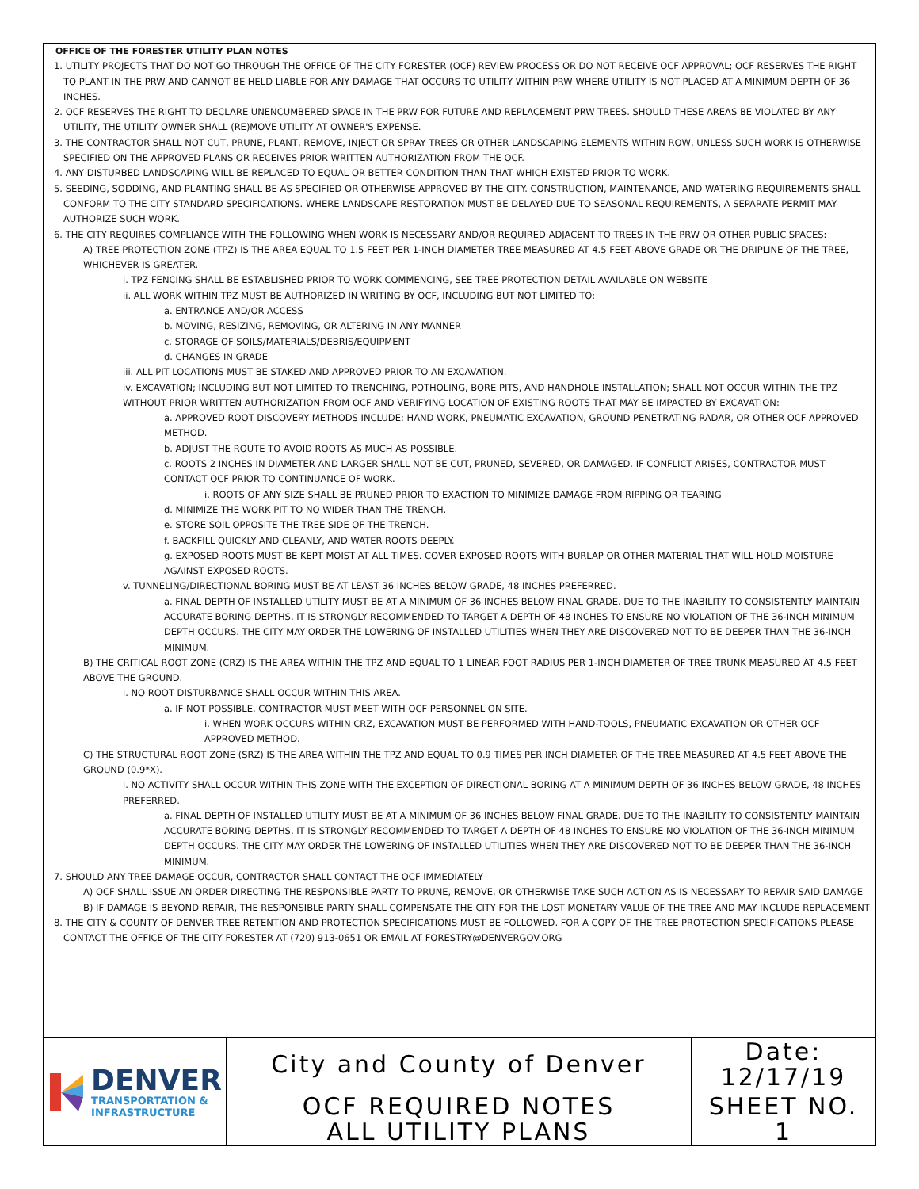OFFICE OF THE FORESTER UTILITY PLAN NOTES
1. UTILITY PROJECTS THAT DO NOT GO THROUGH THE OFFICE OF THE CITY FORESTER (OCF) REVIEW PROCESS OR DO NOT RECEIVE OCF APPROVAL; OCF RESERVES THE RIGHT TO PLANT IN THE PRW AND CANNOT BE HELD LIABLE FOR ANY DAMAGE THAT OCCURS TO UTILITY WITHIN PRW WHERE UTILITY IS NOT PLACED AT A MINIMUM DEPTH OF 36 INCHES.
2. OCF RESERVES THE RIGHT TO DECLARE UNENCUMBERED SPACE IN THE PRW FOR FUTURE AND REPLACEMENT PRW TREES. SHOULD THESE AREAS BE VIOLATED BY ANY UTILITY, THE UTILITY OWNER SHALL (RE)MOVE UTILITY AT OWNER'S EXPENSE.
3. THE CONTRACTOR SHALL NOT CUT, PRUNE, PLANT, REMOVE, INJECT OR SPRAY TREES OR OTHER LANDSCAPING ELEMENTS WITHIN ROW, UNLESS SUCH WORK IS OTHERWISE SPECIFIED ON THE APPROVED PLANS OR RECEIVES PRIOR WRITTEN AUTHORIZATION FROM THE OCF.
4. ANY DISTURBED LANDSCAPING WILL BE REPLACED TO EQUAL OR BETTER CONDITION THAN THAT WHICH EXISTED PRIOR TO WORK.
5. SEEDING, SODDING, AND PLANTING SHALL BE AS SPECIFIED OR OTHERWISE APPROVED BY THE CITY. CONSTRUCTION, MAINTENANCE, AND WATERING REQUIREMENTS SHALL CONFORM TO THE CITY STANDARD SPECIFICATIONS. WHERE LANDSCAPE RESTORATION MUST BE DELAYED DUE TO SEASONAL REQUIREMENTS, A SEPARATE PERMIT MAY AUTHORIZE SUCH WORK.
6. THE CITY REQUIRES COMPLIANCE WITH THE FOLLOWING WHEN WORK IS NECESSARY AND/OR REQUIRED ADJACENT TO TREES IN THE PRW OR OTHER PUBLIC SPACES:
A) TREE PROTECTION ZONE (TPZ) IS THE AREA EQUAL TO 1.5 FEET PER 1-INCH DIAMETER TREE MEASURED AT 4.5 FEET ABOVE GRADE OR THE DRIPLINE OF THE TREE, WHICHEVER IS GREATER.
i. TPZ FENCING SHALL BE ESTABLISHED PRIOR TO WORK COMMENCING, SEE TREE PROTECTION DETAIL AVAILABLE ON WEBSITE
ii. ALL WORK WITHIN TPZ MUST BE AUTHORIZED IN WRITING BY OCF, INCLUDING BUT NOT LIMITED TO:
a. ENTRANCE AND/OR ACCESS
b. MOVING, RESIZING, REMOVING, OR ALTERING IN ANY MANNER
c. STORAGE OF SOILS/MATERIALS/DEBRIS/EQUIPMENT
d. CHANGES IN GRADE
iii. ALL PIT LOCATIONS MUST BE STAKED AND APPROVED PRIOR TO AN EXCAVATION.
iv. EXCAVATION; INCLUDING BUT NOT LIMITED TO TRENCHING, POTHOLING, BORE PITS, AND HANDHOLE INSTALLATION; SHALL NOT OCCUR WITHIN THE TPZ WITHOUT PRIOR WRITTEN AUTHORIZATION FROM OCF AND VERIFYING LOCATION OF EXISTING ROOTS THAT MAY BE IMPACTED BY EXCAVATION:
a. APPROVED ROOT DISCOVERY METHODS INCLUDE: HAND WORK, PNEUMATIC EXCAVATION, GROUND PENETRATING RADAR, OR OTHER OCF APPROVED METHOD.
b. ADJUST THE ROUTE TO AVOID ROOTS AS MUCH AS POSSIBLE.
c. ROOTS 2 INCHES IN DIAMETER AND LARGER SHALL NOT BE CUT, PRUNED, SEVERED, OR DAMAGED. IF CONFLICT ARISES, CONTRACTOR MUST CONTACT OCF PRIOR TO CONTINUANCE OF WORK.
i. ROOTS OF ANY SIZE SHALL BE PRUNED PRIOR TO EXACTION TO MINIMIZE DAMAGE FROM RIPPING OR TEARING
d. MINIMIZE THE WORK PIT TO NO WIDER THAN THE TRENCH.
e. STORE SOIL OPPOSITE THE TREE SIDE OF THE TRENCH.
f. BACKFILL QUICKLY AND CLEANLY, AND WATER ROOTS DEEPLY.
g. EXPOSED ROOTS MUST BE KEPT MOIST AT ALL TIMES. COVER EXPOSED ROOTS WITH BURLAP OR OTHER MATERIAL THAT WILL HOLD MOISTURE AGAINST EXPOSED ROOTS.
v. TUNNELING/DIRECTIONAL BORING MUST BE AT LEAST 36 INCHES BELOW GRADE, 48 INCHES PREFERRED.
a. FINAL DEPTH OF INSTALLED UTILITY MUST BE AT A MINIMUM OF 36 INCHES BELOW FINAL GRADE. DUE TO THE INABILITY TO CONSISTENTLY MAINTAIN ACCURATE BORING DEPTHS, IT IS STRONGLY RECOMMENDED TO TARGET A DEPTH OF 48 INCHES TO ENSURE NO VIOLATION OF THE 36-INCH MINIMUM DEPTH OCCURS. THE CITY MAY ORDER THE LOWERING OF INSTALLED UTILITIES WHEN THEY ARE DISCOVERED NOT TO BE DEEPER THAN THE 36-INCH MINIMUM.
B) THE CRITICAL ROOT ZONE (CRZ) IS THE AREA WITHIN THE TPZ AND EQUAL TO 1 LINEAR FOOT RADIUS PER 1-INCH DIAMETER OF TREE TRUNK MEASURED AT 4.5 FEET ABOVE THE GROUND.
i. NO ROOT DISTURBANCE SHALL OCCUR WITHIN THIS AREA.
a. IF NOT POSSIBLE, CONTRACTOR MUST MEET WITH OCF PERSONNEL ON SITE.
i. WHEN WORK OCCURS WITHIN CRZ, EXCAVATION MUST BE PERFORMED WITH HAND-TOOLS, PNEUMATIC EXCAVATION OR OTHER OCF APPROVED METHOD.
C) THE STRUCTURAL ROOT ZONE (SRZ) IS THE AREA WITHIN THE TPZ AND EQUAL TO 0.9 TIMES PER INCH DIAMETER OF THE TREE MEASURED AT 4.5 FEET ABOVE THE GROUND (0.9*X).
i. NO ACTIVITY SHALL OCCUR WITHIN THIS ZONE WITH THE EXCEPTION OF DIRECTIONAL BORING AT A MINIMUM DEPTH OF 36 INCHES BELOW GRADE, 48 INCHES PREFERRED.
a. FINAL DEPTH OF INSTALLED UTILITY MUST BE AT A MINIMUM OF 36 INCHES BELOW FINAL GRADE. DUE TO THE INABILITY TO CONSISTENTLY MAINTAIN ACCURATE BORING DEPTHS, IT IS STRONGLY RECOMMENDED TO TARGET A DEPTH OF 48 INCHES TO ENSURE NO VIOLATION OF THE 36-INCH MINIMUM DEPTH OCCURS. THE CITY MAY ORDER THE LOWERING OF INSTALLED UTILITIES WHEN THEY ARE DISCOVERED NOT TO BE DEEPER THAN THE 36-INCH MINIMUM.
7. SHOULD ANY TREE DAMAGE OCCUR, CONTRACTOR SHALL CONTACT THE OCF IMMEDIATELY
A) OCF SHALL ISSUE AN ORDER DIRECTING THE RESPONSIBLE PARTY TO PRUNE, REMOVE, OR OTHERWISE TAKE SUCH ACTION AS IS NECESSARY TO REPAIR SAID DAMAGE
B) IF DAMAGE IS BEYOND REPAIR, THE RESPONSIBLE PARTY SHALL COMPENSATE THE CITY FOR THE LOST MONETARY VALUE OF THE TREE AND MAY INCLUDE REPLACEMENT
8. THE CITY & COUNTY OF DENVER TREE RETENTION AND PROTECTION SPECIFICATIONS MUST BE FOLLOWED. FOR A COPY OF THE TREE PROTECTION SPECIFICATIONS PLEASE CONTACT THE OFFICE OF THE CITY FORESTER AT (720) 913-0651 OR EMAIL AT FORESTRY@DENVERGOV.ORG
DENVER
TRANSPORTATION &
INFRASTRUCTURE
City and County of Denver
OCF REQUIRED NOTES
ALL UTILITY PLANS
Date:
12/17/19
SHEET NO.
1